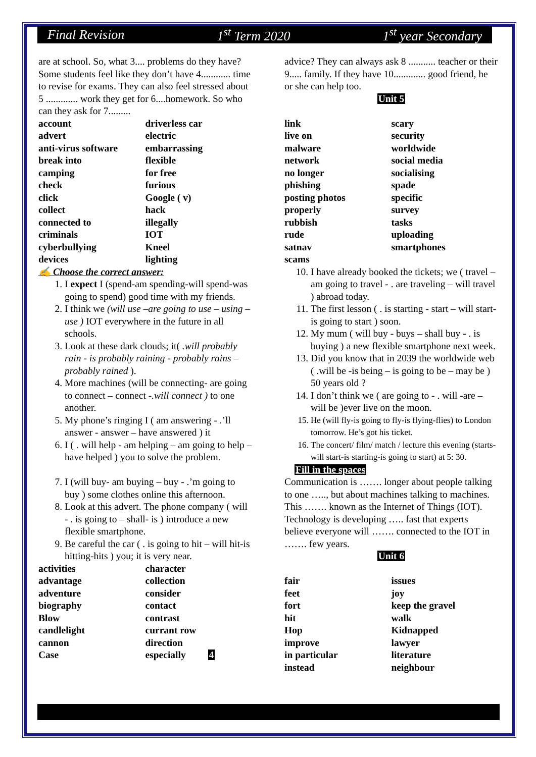Final Revision 1<sup>st</sup> Term 2020 1<sup>st</sup> year Secondary
are at school. So, what 3.... problems do they have? Some students feel like they don’t have 4............ time to revise for exams. They can also feel stressed about 5 ............. work they get for 6....homework. So who can they ask for 7.........
| account | driverless car |
| advert | electric |
| anti-virus software | embarrassing |
| break into | flexible |
| camping | for free |
| check | furious |
| click | Google ( v) |
| collect | hack |
| connected to | illegally |
| criminals | IOT |
| cyberbullying | Kneel |
| devices | lighting |
✍ Choose the correct answer:
1. I expect I (spend-am spending-will spend-was going to spend) good time with my friends.
2. I think we (will use –are going to use – using – use ) IOT everywhere in the future in all schools.
3. Look at these dark clouds; it( .will probably rain - is probably raining - probably rains – probably rained ).
4. More machines (will be connecting- are going to connect – connect -.will connect ) to one another.
5. My phone’s ringing I ( am answering - .’ll answer - answer – have answered ) it
6. I ( . will help - am helping – am going to help – have helped ) you to solve the problem.
7. I (will buy- am buying – buy - .’m going to buy ) some clothes online this afternoon.
8. Look at this advert. The phone company ( will - . is going to – shall- is ) introduce a new flexible smartphone.
9. Be careful the car ( . is going to hit – will hit-is hitting-hits ) you; it is very near.
| activities | character |
| advantage | collection |
| adventure | consider |
| biography | contact |
| Blow | contrast |
| candlelight | currant row |
| cannon | direction |
| Case | especially 4 |
advice? They can always ask 8 ........... teacher or their 9..... family. If they have 10............. good friend, he or she can help too.
Unit 5
| link | scary |
| live on | security |
| malware | worldwide |
| network | social media |
| no longer | socialising |
| phishing | spade |
| posting photos | specific |
| properly | survey |
| rubbish | tasks |
| rude | uploading |
| satnav | smartphones |
| scams | |
10. I have already booked the tickets; we ( travel – am going to travel - . are traveling – will travel ) abroad today.
11. The first lesson ( . is starting - start – will start- is going to start ) soon.
12. My mum ( will buy - buys – shall buy - . is buying ) a new flexible smartphone next week.
13. Did you know that in 2039 the worldwide web ( .will be -is being – is going to be – may be ) 50 years old ?
14. I don’t think we ( are going to - . will -are – will be )ever live on the moon.
15. He (will fly-is going to fly-is flying-flies) to London tomorrow. He’s got his ticket.
16. The concert/ film/ match / lecture this evening (starts-will start-is starting-is going to start) at 5: 30.
Fill in the spaces
Communication is ……. longer about people talking to one ….., but about machines talking to machines. This ……. known as the Internet of Things (IOT). Technology is developing ….. fast that experts believe everyone will ……. connected to the IOT in ……. few years.
Unit 6
| fair | issues |
| feet | joy |
| fort | keep the gravel |
| hit | walk |
| Hop | Kidnapped |
| improve | lawyer |
| in particular | literature |
| instead | neighbour |